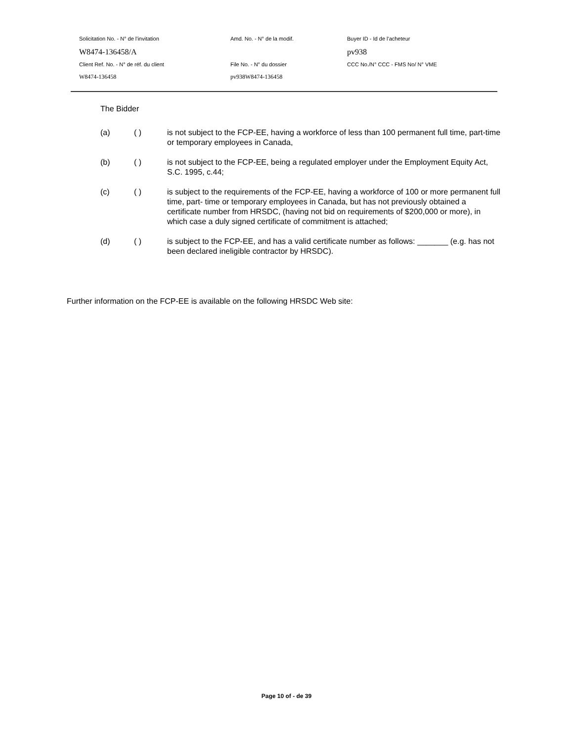Solicitation No. - N° de l'invitation Amd. No. - N° de la modif. Buyer ID - Id de l'acheteur
W8474-136458/A pv938
Client Ref. No. - N° de réf. du client File No. - N° du dossier CCC No./N° CCC - FMS No/ N° VME
W8474-136458 pv938W8474-136458
The Bidder
(a) ( ) is not subject to the FCP-EE, having a workforce of less than 100 permanent full time, part-time or temporary employees in Canada,
(b) ( ) is not subject to the FCP-EE, being a regulated employer under the Employment Equity Act, S.C. 1995, c.44;
(c) ( ) is subject to the requirements of the FCP-EE, having a workforce of 100 or more permanent full time, part- time or temporary employees in Canada, but has not previously obtained a certificate number from HRSDC, (having not bid on requirements of $200,000 or more), in which case a duly signed certificate of commitment is attached;
(d) ( ) is subject to the FCP-EE, and has a valid certificate number as follows: _______ (e.g. has not been declared ineligible contractor by HRSDC).
Further information on the FCP-EE is available on the following HRSDC Web site:
Page 10 of - de 39